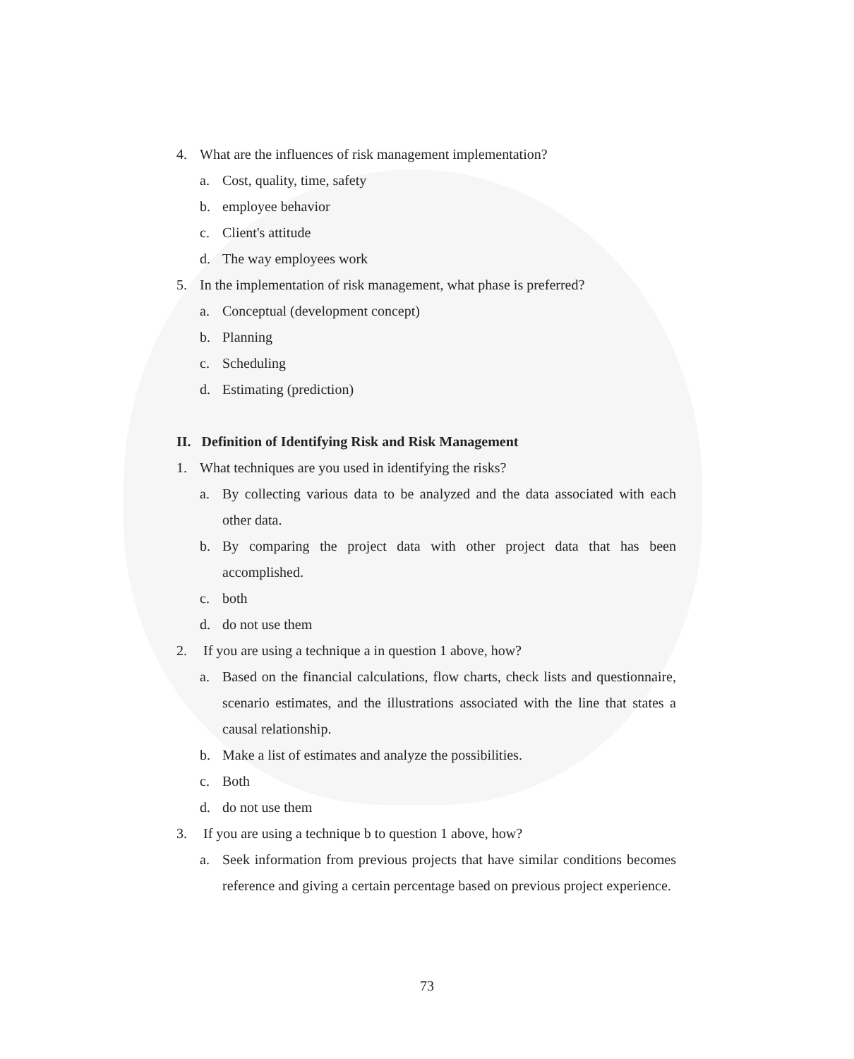4. What are the influences of risk management implementation?
a. Cost, quality, time, safety
b. employee behavior
c. Client's attitude
d. The way employees work
5. In the implementation of risk management, what phase is preferred?
a. Conceptual (development concept)
b. Planning
c. Scheduling
d. Estimating (prediction)
II. Definition of Identifying Risk and Risk Management
1. What techniques are you used in identifying the risks?
a. By collecting various data to be analyzed and the data associated with each other data.
b. By comparing the project data with other project data that has been accomplished.
c. both
d. do not use them
2. If you are using a technique a in question 1 above, how?
a. Based on the financial calculations, flow charts, check lists and questionnaire, scenario estimates, and the illustrations associated with the line that states a causal relationship.
b. Make a list of estimates and analyze the possibilities.
c. Both
d. do not use them
3. If you are using a technique b to question 1 above, how?
a. Seek information from previous projects that have similar conditions becomes reference and giving a certain percentage based on previous project experience.
73